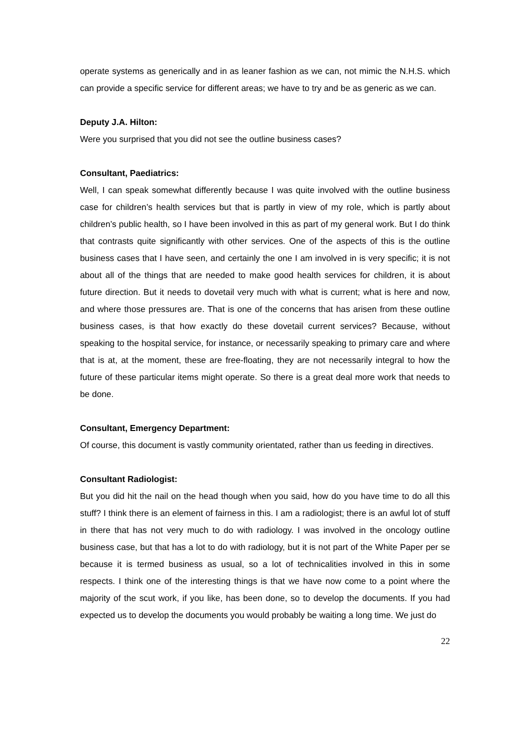operate systems as generically and in as leaner fashion as we can, not mimic the N.H.S. which can provide a specific service for different areas; we have to try and be as generic as we can.
Deputy J.A. Hilton:
Were you surprised that you did not see the outline business cases?
Consultant, Paediatrics:
Well, I can speak somewhat differently because I was quite involved with the outline business case for children’s health services but that is partly in view of my role, which is partly about children’s public health, so I have been involved in this as part of my general work. But I do think that contrasts quite significantly with other services. One of the aspects of this is the outline business cases that I have seen, and certainly the one I am involved in is very specific; it is not about all of the things that are needed to make good health services for children, it is about future direction. But it needs to dovetail very much with what is current; what is here and now, and where those pressures are. That is one of the concerns that has arisen from these outline business cases, is that how exactly do these dovetail current services? Because, without speaking to the hospital service, for instance, or necessarily speaking to primary care and where that is at, at the moment, these are free-floating, they are not necessarily integral to how the future of these particular items might operate. So there is a great deal more work that needs to be done.
Consultant, Emergency Department:
Of course, this document is vastly community orientated, rather than us feeding in directives.
Consultant Radiologist:
But you did hit the nail on the head though when you said, how do you have time to do all this stuff? I think there is an element of fairness in this. I am a radiologist; there is an awful lot of stuff in there that has not very much to do with radiology. I was involved in the oncology outline business case, but that has a lot to do with radiology, but it is not part of the White Paper per se because it is termed business as usual, so a lot of technicalities involved in this in some respects. I think one of the interesting things is that we have now come to a point where the majority of the scut work, if you like, has been done, so to develop the documents. If you had expected us to develop the documents you would probably be waiting a long time. We just do
22